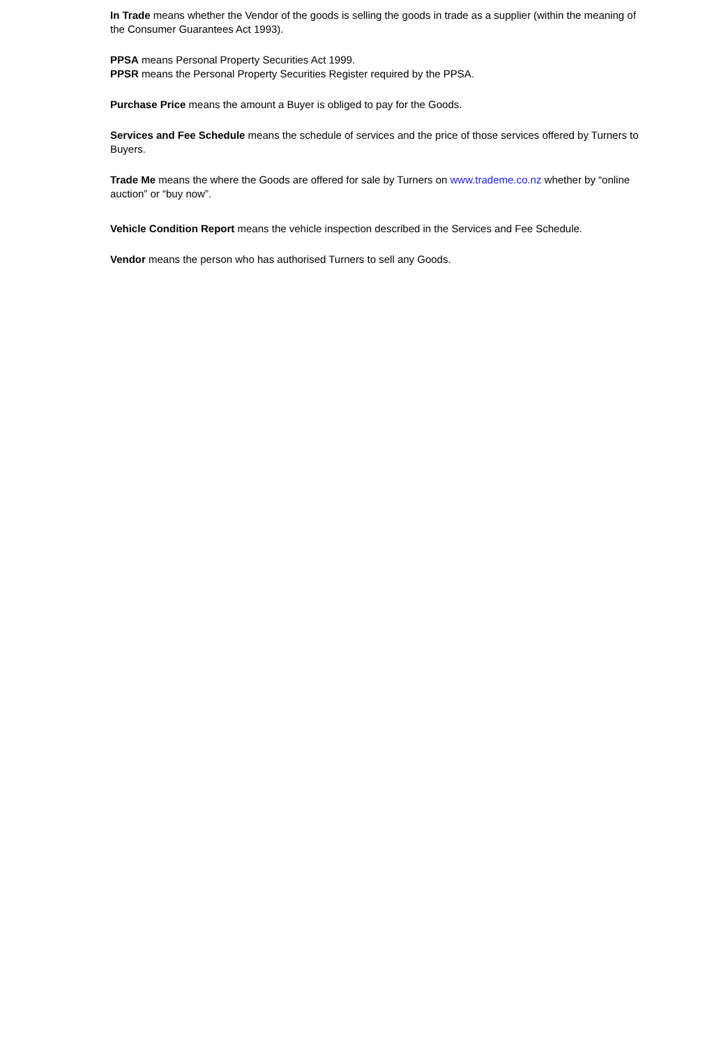In Trade means whether the Vendor of the goods is selling the goods in trade as a supplier (within the meaning of the Consumer Guarantees Act 1993).
PPSA means Personal Property Securities Act 1999.
PPSR means the Personal Property Securities Register required by the PPSA.
Purchase Price means the amount a Buyer is obliged to pay for the Goods.
Services and Fee Schedule means the schedule of services and the price of those services offered by Turners to Buyers.
Trade Me means the where the Goods are offered for sale by Turners on www.trademe.co.nz whether by “online auction” or “buy now”.
Vehicle Condition Report means the vehicle inspection described in the Services and Fee Schedule.
Vendor means the person who has authorised Turners to sell any Goods.